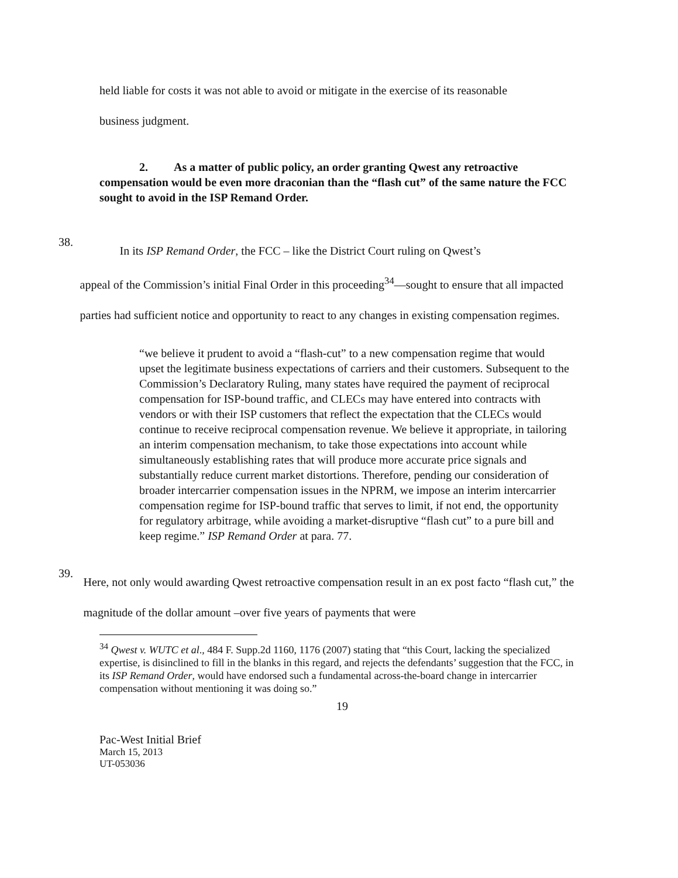held liable for costs it was not able to avoid or mitigate in the exercise of its reasonable
business judgment.
2. As a matter of public policy, an order granting Qwest any retroactive
compensation would be even more draconian than the “flash cut” of the same nature the FCC sought to avoid in the ISP Remand Order.
38.
In its ISP Remand Order, the FCC – like the District Court ruling on Qwest’s
appeal of the Commission’s initial Final Order in this proceeding<sup>34</sup>—sought to ensure that all impacted parties had sufficient notice and opportunity to react to any changes in existing compensation regimes.
“we believe it prudent to avoid a “flash-cut” to a new compensation regime that would upset the legitimate business expectations of carriers and their customers. Subsequent to the Commission’s Declaratory Ruling, many states have required the payment of reciprocal compensation for ISP-bound traffic, and CLECs may have entered into contracts with vendors or with their ISP customers that reflect the expectation that the CLECs would continue to receive reciprocal compensation revenue. We believe it appropriate, in tailoring an interim compensation mechanism, to take those expectations into account while simultaneously establishing rates that will produce more accurate price signals and substantially reduce current market distortions. Therefore, pending our consideration of broader intercarrier compensation issues in the NPRM, we impose an interim intercarrier compensation regime for ISP-bound traffic that serves to limit, if not end, the opportunity for regulatory arbitrage, while avoiding a market-disruptive “flash cut” to a pure bill and keep regime.” ISP Remand Order at para. 77.
39.
Here, not only would awarding Qwest retroactive compensation result in an ex post facto “flash cut,” the magnitude of the dollar amount –over five years of payments that were
<sup>34</sup> Qwest v. WUTC et al., 484 F. Supp.2d 1160, 1176 (2007) stating that “this Court, lacking the specialized expertise, is disinclined to fill in the blanks in this regard, and rejects the defendants’ suggestion that the FCC, in its ISP Remand Order, would have endorsed such a fundamental across-the-board change in intercarrier compensation without mentioning it was doing so.”
19
Pac-West Initial Brief
March 15, 2013
UT-053036